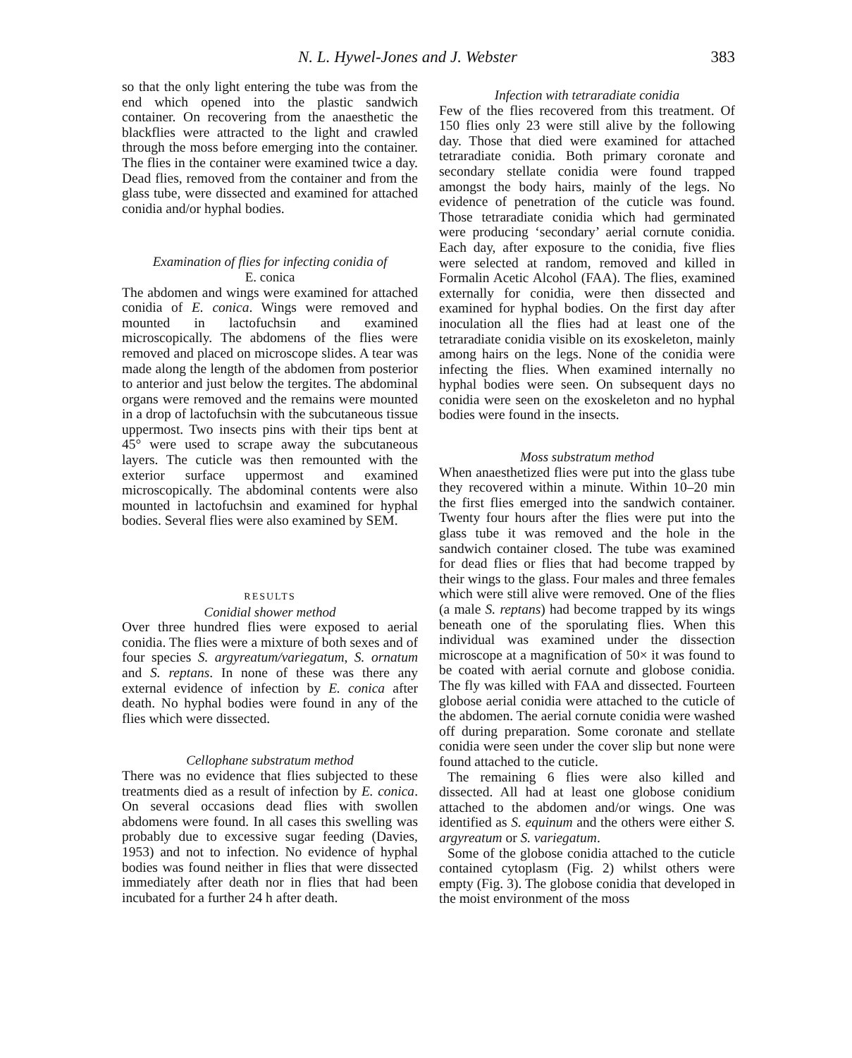N. L. Hywel-Jones and J. Webster 383
so that the only light entering the tube was from the end which opened into the plastic sandwich container. On recovering from the anaesthetic the blackflies were attracted to the light and crawled through the moss before emerging into the container. The flies in the container were examined twice a day. Dead flies, removed from the container and from the glass tube, were dissected and examined for attached conidia and/or hyphal bodies.
Examination of flies for infecting conidia of
E. conica
The abdomen and wings were examined for attached conidia of E. conica. Wings were removed and mounted in lactofuchsin and examined microscopically. The abdomens of the flies were removed and placed on microscope slides. A tear was made along the length of the abdomen from posterior to anterior and just below the tergites. The abdominal organs were removed and the remains were mounted in a drop of lactofuchsin with the subcutaneous tissue uppermost. Two insects pins with their tips bent at 45° were used to scrape away the subcutaneous layers. The cuticle was then remounted with the exterior surface uppermost and examined microscopically. The abdominal contents were also mounted in lactofuchsin and examined for hyphal bodies. Several flies were also examined by SEM.
RESULTS
Conidial shower method
Over three hundred flies were exposed to aerial conidia. The flies were a mixture of both sexes and of four species S. argyreatum/variegatum, S. ornatum and S. reptans. In none of these was there any external evidence of infection by E. conica after death. No hyphal bodies were found in any of the flies which were dissected.
Cellophane substratum method
There was no evidence that flies subjected to these treatments died as a result of infection by E. conica. On several occasions dead flies with swollen abdomens were found. In all cases this swelling was probably due to excessive sugar feeding (Davies, 1953) and not to infection. No evidence of hyphal bodies was found neither in flies that were dissected immediately after death nor in flies that had been incubated for a further 24 h after death.
Infection with tetraradiate conidia
Few of the flies recovered from this treatment. Of 150 flies only 23 were still alive by the following day. Those that died were examined for attached tetraradiate conidia. Both primary coronate and secondary stellate conidia were found trapped amongst the body hairs, mainly of the legs. No evidence of penetration of the cuticle was found. Those tetraradiate conidia which had germinated were producing ‘secondary’ aerial cornute conidia. Each day, after exposure to the conidia, five flies were selected at random, removed and killed in Formalin Acetic Alcohol (FAA). The flies, examined externally for conidia, were then dissected and examined for hyphal bodies. On the first day after inoculation all the flies had at least one of the tetraradiate conidia visible on its exoskeleton, mainly among hairs on the legs. None of the conidia were infecting the flies. When examined internally no hyphal bodies were seen. On subsequent days no conidia were seen on the exoskeleton and no hyphal bodies were found in the insects.
Moss substratum method
When anaesthetized flies were put into the glass tube they recovered within a minute. Within 10–20 min the first flies emerged into the sandwich container. Twenty four hours after the flies were put into the glass tube it was removed and the hole in the sandwich container closed. The tube was examined for dead flies or flies that had become trapped by their wings to the glass. Four males and three females which were still alive were removed. One of the flies (a male S. reptans) had become trapped by its wings beneath one of the sporulating flies. When this individual was examined under the dissection microscope at a magnification of 50× it was found to be coated with aerial cornute and globose conidia. The fly was killed with FAA and dissected. Fourteen globose aerial conidia were attached to the cuticle of the abdomen. The aerial cornute conidia were washed off during preparation. Some coronate and stellate conidia were seen under the cover slip but none were found attached to the cuticle.
The remaining 6 flies were also killed and dissected. All had at least one globose conidium attached to the abdomen and/or wings. One was identified as S. equinum and the others were either S. argyreatum or S. variegatum.
Some of the globose conidia attached to the cuticle contained cytoplasm (Fig. 2) whilst others were empty (Fig. 3). The globose conidia that developed in the moist environment of the moss